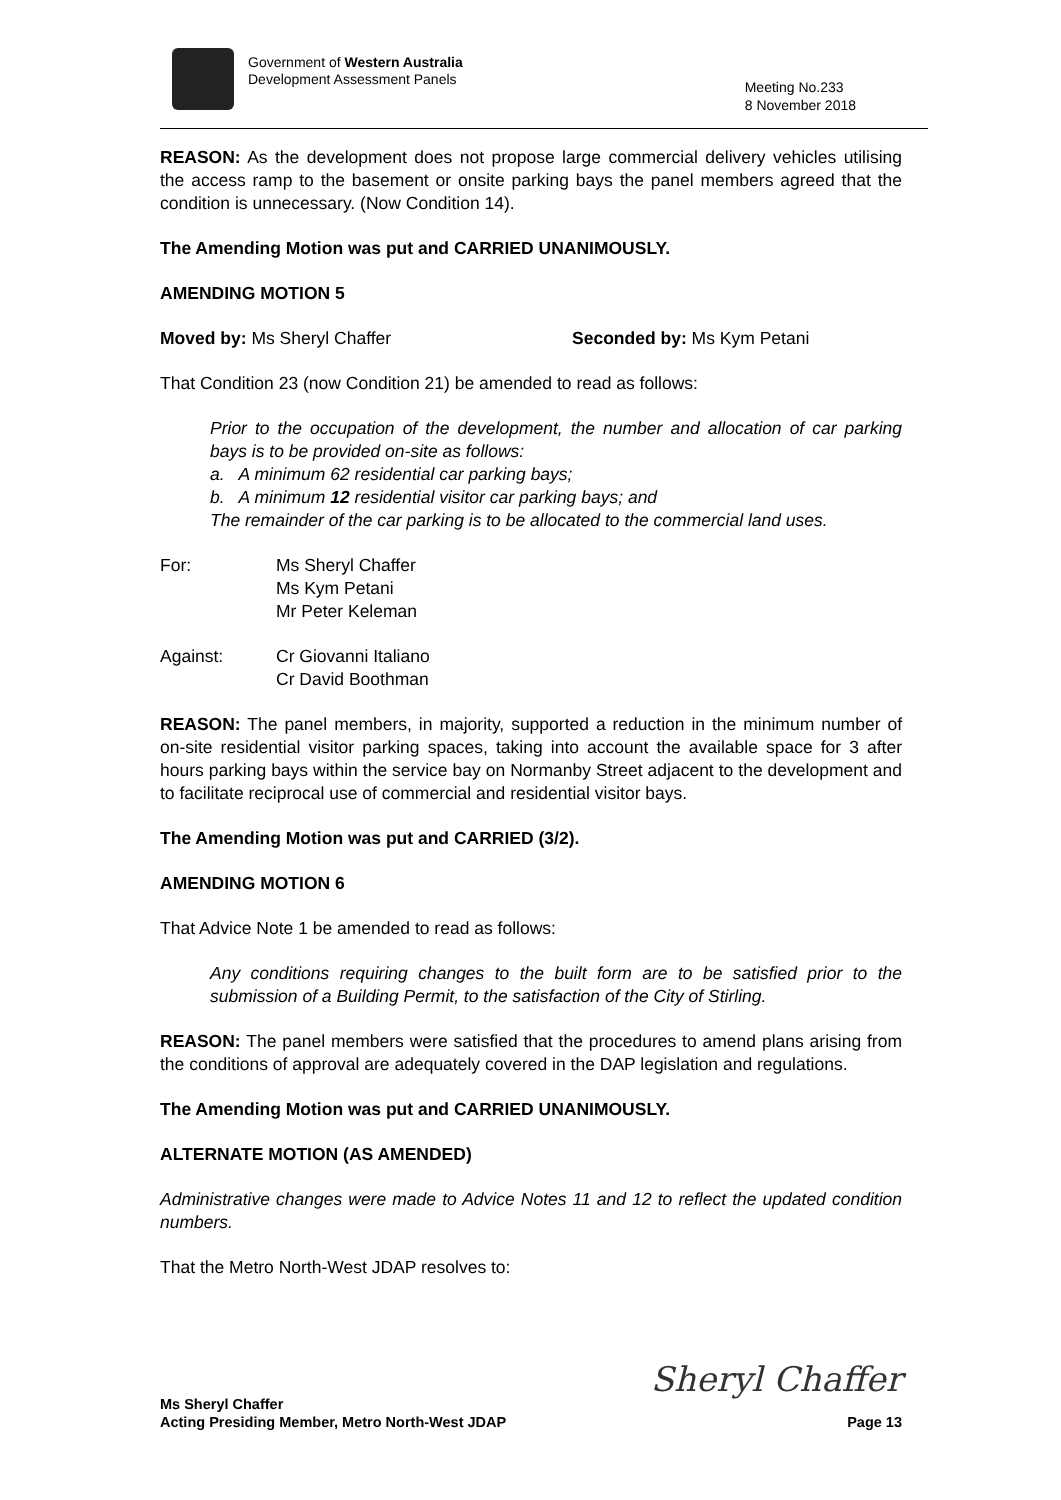Government of Western Australia
Development Assessment Panels
Meeting No.233
8 November 2018
REASON: As the development does not propose large commercial delivery vehicles utilising the access ramp to the basement or onsite parking bays the panel members agreed that the condition is unnecessary. (Now Condition 14).
The Amending Motion was put and CARRIED UNANIMOUSLY.
AMENDING MOTION 5
Moved by: Ms Sheryl Chaffer Seconded by: Ms Kym Petani
That Condition 23 (now Condition 21) be amended to read as follows:
Prior to the occupation of the development, the number and allocation of car parking bays is to be provided on-site as follows:
a. A minimum 62 residential car parking bays;
b. A minimum 12 residential visitor car parking bays; and
The remainder of the car parking is to be allocated to the commercial land uses.
For: Ms Sheryl Chaffer
Ms Kym Petani
Mr Peter Keleman
Against: Cr Giovanni Italiano
Cr David Boothman
REASON: The panel members, in majority, supported a reduction in the minimum number of on-site residential visitor parking spaces, taking into account the available space for 3 after hours parking bays within the service bay on Normanby Street adjacent to the development and to facilitate reciprocal use of commercial and residential visitor bays.
The Amending Motion was put and CARRIED (3/2).
AMENDING MOTION 6
That Advice Note 1 be amended to read as follows:
Any conditions requiring changes to the built form are to be satisfied prior to the submission of a Building Permit, to the satisfaction of the City of Stirling.
REASON: The panel members were satisfied that the procedures to amend plans arising from the conditions of approval are adequately covered in the DAP legislation and regulations.
The Amending Motion was put and CARRIED UNANIMOUSLY.
ALTERNATE MOTION (AS AMENDED)
Administrative changes were made to Advice Notes 11 and 12 to reflect the updated condition numbers.
That the Metro North-West JDAP resolves to:
Sheryl Chaffer Ms Sheryl Chaffer
Acting Presiding Member, Metro North-West JDAP Page 13